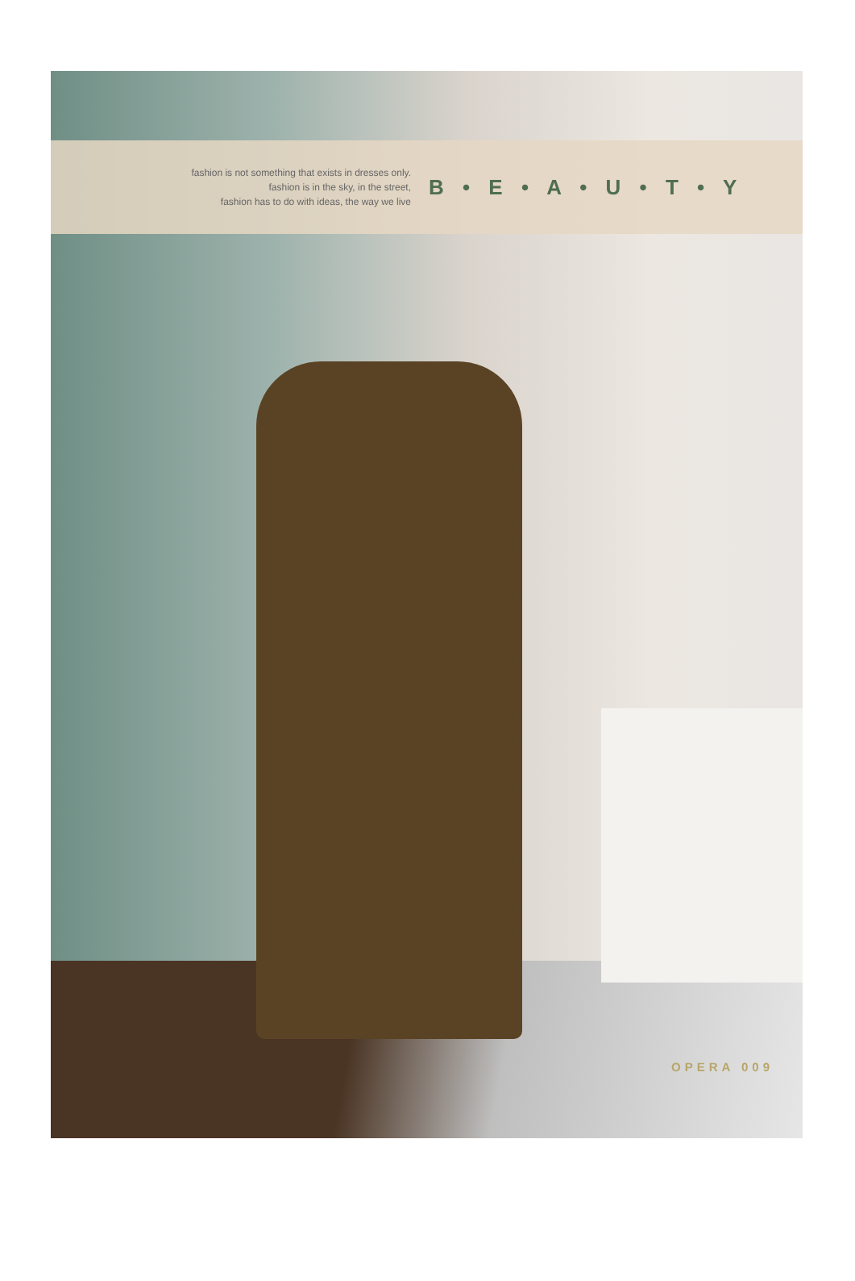fashion is not something that exists in dresses only.
fashion is in the sky, in the street,
fashion has to do with ideas, the way we live
B • E • A • U • T • Y
OPERA 009